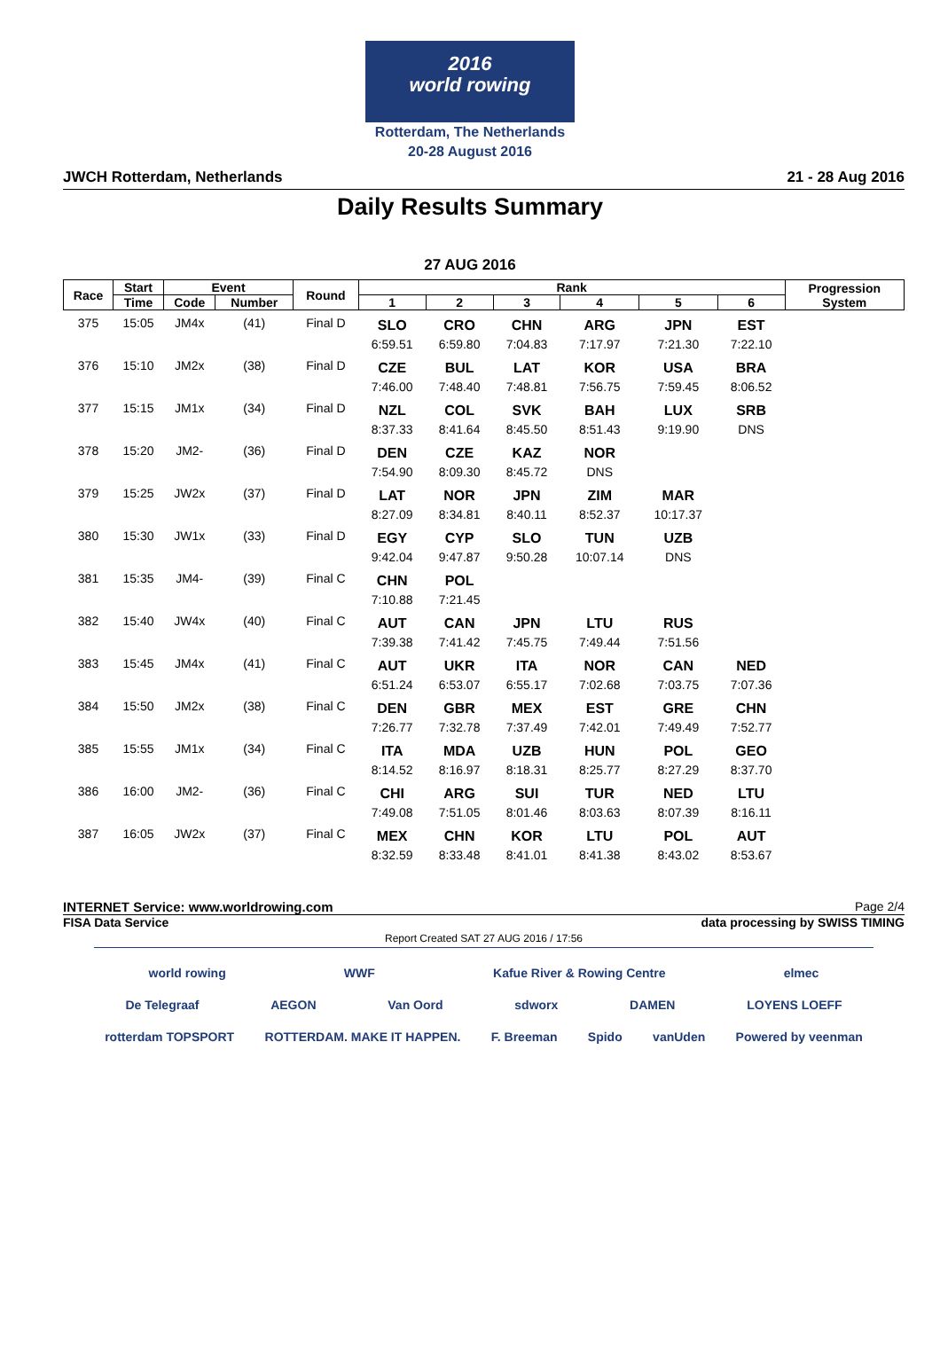2016
world rowing
Rotterdam, The Netherlands
20-28 August 2016
JWCH Rotterdam, Netherlands 21 - 28 Aug 2016
Daily Results Summary
27 AUG 2016
| Race | Start | Event | | Round | Rank | | | | | | Progression System |
| --- | --- | --- | --- | --- | --- | --- | --- | --- | --- | --- | --- |
| | Time | Code | Number | | 1 | 2 | 3 | 4 | 5 | 6 | |
| 375 | 15:05 | JM4x | (41) | Final D | SLO | CRO | CHN | ARG | JPN | EST | |
| | | | | | 6:59.51 | 6:59.80 | 7:04.83 | 7:17.97 | 7:21.30 | 7:22.10 | |
| 376 | 15:10 | JM2x | (38) | Final D | CZE | BUL | LAT | KOR | USA | BRA | |
| | | | | | 7:46.00 | 7:48.40 | 7:48.81 | 7:56.75 | 7:59.45 | 8:06.52 | |
| 377 | 15:15 | JM1x | (34) | Final D | NZL | COL | SVK | BAH | LUX | SRB | |
| | | | | | 8:37.33 | 8:41.64 | 8:45.50 | 8:51.43 | 9:19.90 | DNS | |
| 378 | 15:20 | JM2- | (36) | Final D | DEN | CZE | KAZ | NOR | | | |
| | | | | | 7:54.90 | 8:09.30 | 8:45.72 | DNS | | | |
| 379 | 15:25 | JW2x | (37) | Final D | LAT | NOR | JPN | ZIM | MAR | | |
| | | | | | 8:27.09 | 8:34.81 | 8:40.11 | 8:52.37 | 10:17.37 | | |
| 380 | 15:30 | JW1x | (33) | Final D | EGY | CYP | SLO | TUN | UZB | | |
| | | | | | 9:42.04 | 9:47.87 | 9:50.28 | 10:07.14 | DNS | | |
| 381 | 15:35 | JM4- | (39) | Final C | CHN | POL | | | | | |
| | | | | | 7:10.88 | 7:21.45 | | | | | |
| 382 | 15:40 | JW4x | (40) | Final C | AUT | CAN | JPN | LTU | RUS | | |
| | | | | | 7:39.38 | 7:41.42 | 7:45.75 | 7:49.44 | 7:51.56 | | |
| 383 | 15:45 | JM4x | (41) | Final C | AUT | UKR | ITA | NOR | CAN | NED | |
| | | | | | 6:51.24 | 6:53.07 | 6:55.17 | 7:02.68 | 7:03.75 | 7:07.36 | |
| 384 | 15:50 | JM2x | (38) | Final C | DEN | GBR | MEX | EST | GRE | CHN | |
| | | | | | 7:26.77 | 7:32.78 | 7:37.49 | 7:42.01 | 7:49.49 | 7:52.77 | |
| 385 | 15:55 | JM1x | (34) | Final C | ITA | MDA | UZB | HUN | POL | GEO | |
| | | | | | 8:14.52 | 8:16.97 | 8:18.31 | 8:25.77 | 8:27.29 | 8:37.70 | |
| 386 | 16:00 | JM2- | (36) | Final C | CHI | ARG | SUI | TUR | NED | LTU | |
| | | | | | 7:49.08 | 7:51.05 | 8:01.46 | 8:03.63 | 8:07.39 | 8:16.11 | |
| 387 | 16:05 | JW2x | (37) | Final C | MEX | CHN | KOR | LTU | POL | AUT | |
| | | | | | 8:32.59 | 8:33.48 | 8:41.01 | 8:41.38 | 8:43.02 | 8:53.67 | |
INTERNET Service: www.worldrowing.com Page 2/4
FISA Data Service data processing by SWISS TIMING
Report Created SAT 27 AUG 2016 / 17:56
world rowing WWF Kafue River & Rowing Centre elmec
De Telegraaf AEGON Van Oord sdworx DAMEN LOYENS LOEFF
rotterdam TOPSPORT ROTTERDAM. MAKE IT HAPPEN. F. Breeman Spido vanUden Powered by veenman